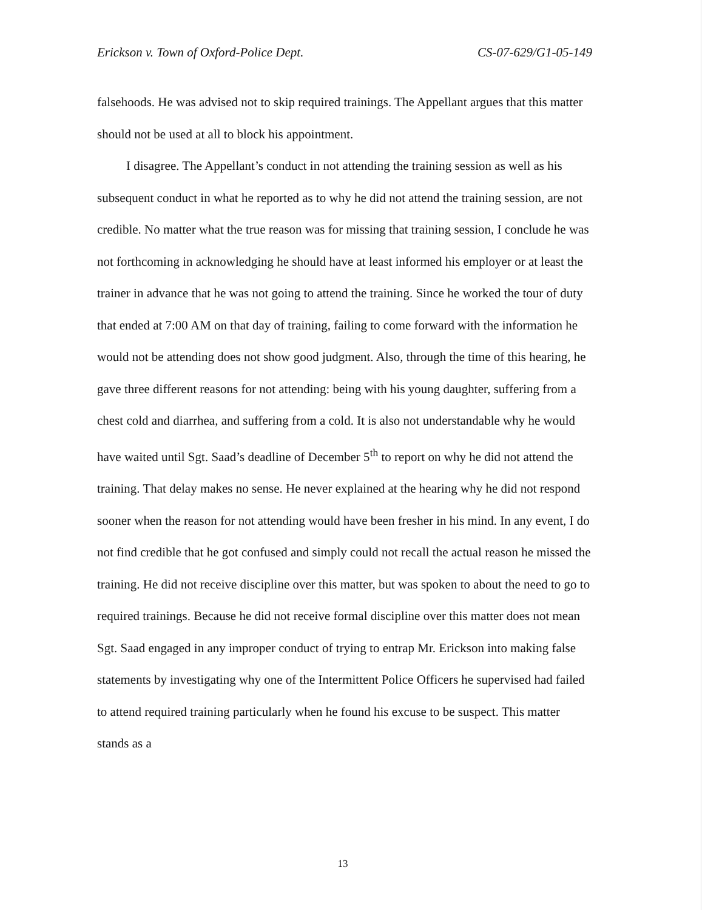Erickson v. Town of Oxford-Police Dept. CS-07-629/G1-05-149
falsehoods. He was advised not to skip required trainings. The Appellant argues that this matter should not be used at all to block his appointment.
I disagree. The Appellant’s conduct in not attending the training session as well as his subsequent conduct in what he reported as to why he did not attend the training session, are not credible. No matter what the true reason was for missing that training session, I conclude he was not forthcoming in acknowledging he should have at least informed his employer or at least the trainer in advance that he was not going to attend the training. Since he worked the tour of duty that ended at 7:00 AM on that day of training, failing to come forward with the information he would not be attending does not show good judgment. Also, through the time of this hearing, he gave three different reasons for not attending: being with his young daughter, suffering from a chest cold and diarrhea, and suffering from a cold. It is also not understandable why he would have waited until Sgt. Saad’s deadline of December 5<sup>th</sup> to report on why he did not attend the training. That delay makes no sense. He never explained at the hearing why he did not respond sooner when the reason for not attending would have been fresher in his mind. In any event, I do not find credible that he got confused and simply could not recall the actual reason he missed the training. He did not receive discipline over this matter, but was spoken to about the need to go to required trainings. Because he did not receive formal discipline over this matter does not mean Sgt. Saad engaged in any improper conduct of trying to entrap Mr. Erickson into making false statements by investigating why one of the Intermittent Police Officers he supervised had failed to attend required training particularly when he found his excuse to be suspect. This matter stands as a
13